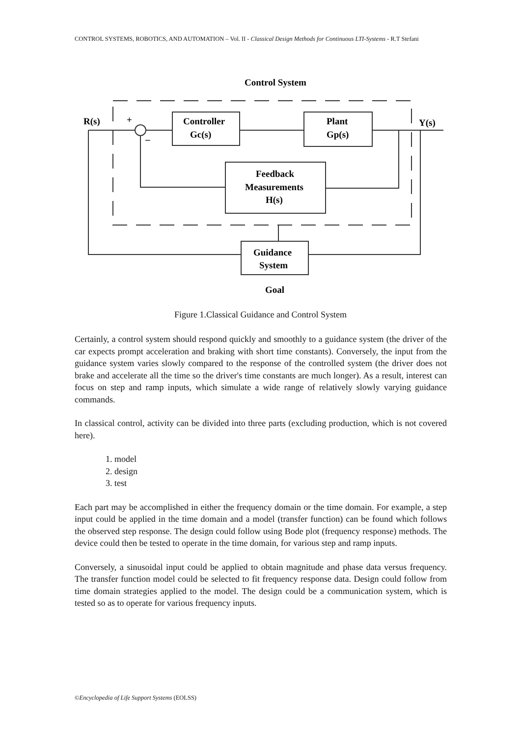CONTROL SYSTEMS, ROBOTICS, AND AUTOMATION – Vol. II - Classical Design Methods for Continuous LTI-Systems - R.T Stefani
Control System
R(s)
Y(s)
+
–
Controller
Gc(s)
Plant
Gp(s)
Feedback
Measurements
H(s)
Guidance
System
Goal
Figure 1.Classical Guidance and Control System
Certainly, a control system should respond quickly and smoothly to a guidance system (the driver of the car expects prompt acceleration and braking with short time constants). Conversely, the input from the guidance system varies slowly compared to the response of the controlled system (the driver does not brake and accelerate all the time so the driver's time constants are much longer). As a result, interest can focus on step and ramp inputs, which simulate a wide range of relatively slowly varying guidance commands.
In classical control, activity can be divided into three parts (excluding production, which is not covered here).
1. model
2. design
3. test
Each part may be accomplished in either the frequency domain or the time domain. For example, a step input could be applied in the time domain and a model (transfer function) can be found which follows the observed step response. The design could follow using Bode plot (frequency response) methods. The device could then be tested to operate in the time domain, for various step and ramp inputs.
Conversely, a sinusoidal input could be applied to obtain magnitude and phase data versus frequency. The transfer function model could be selected to fit frequency response data. Design could follow from time domain strategies applied to the model. The design could be a communication system, which is tested so as to operate for various frequency inputs.
©Encyclopedia of Life Support Systems (EOLSS)